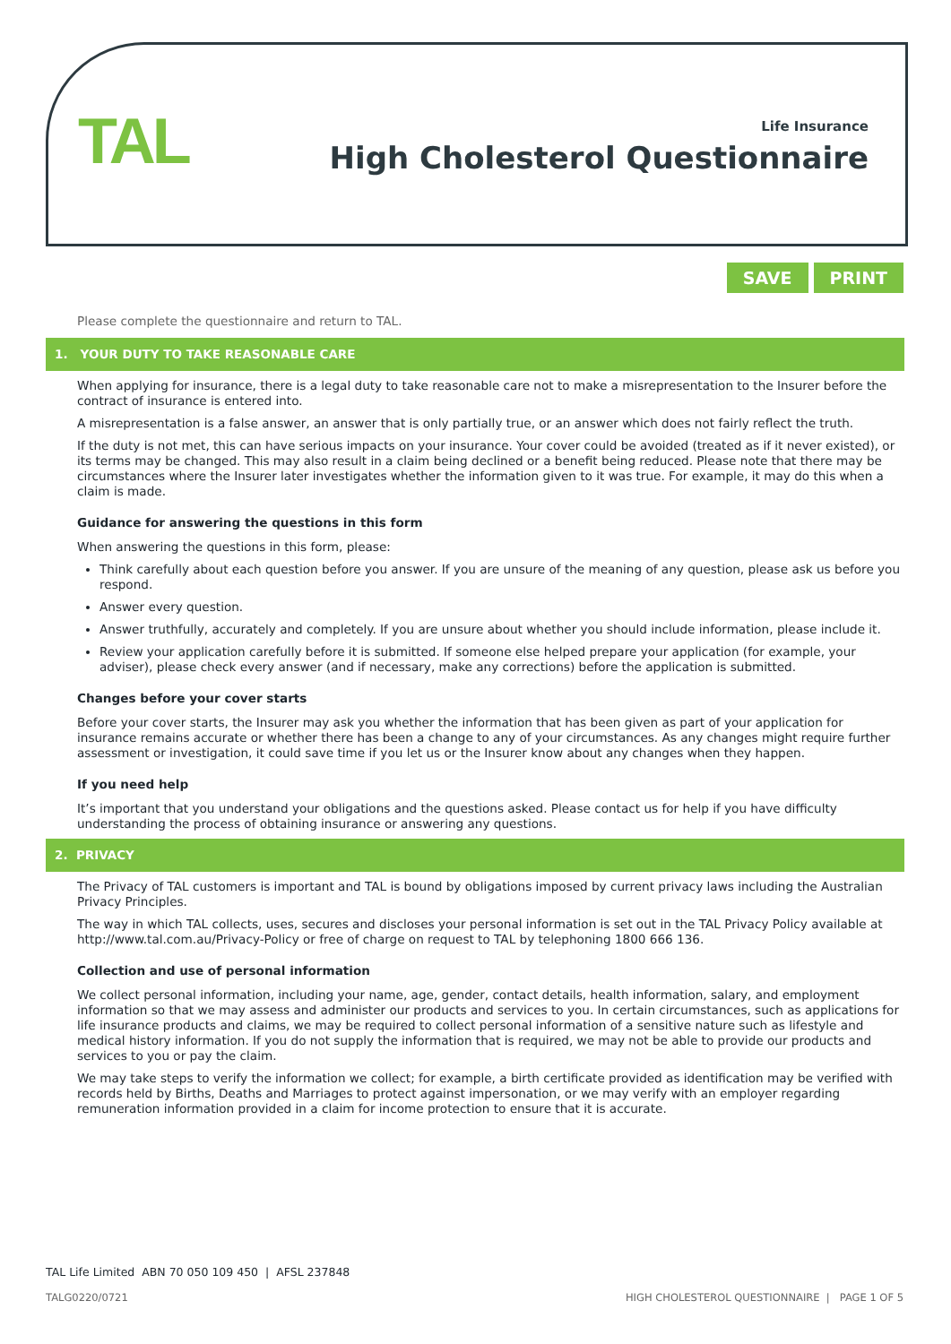TAL
Life Insurance
High Cholesterol Questionnaire
SAVE PRINT
Please complete the questionnaire and return to TAL.
1. YOUR DUTY TO TAKE REASONABLE CARE
When applying for insurance, there is a legal duty to take reasonable care not to make a misrepresentation to the Insurer before the contract of insurance is entered into.
A misrepresentation is a false answer, an answer that is only partially true, or an answer which does not fairly reflect the truth.
If the duty is not met, this can have serious impacts on your insurance. Your cover could be avoided (treated as if it never existed), or its terms may be changed. This may also result in a claim being declined or a benefit being reduced. Please note that there may be circumstances where the Insurer later investigates whether the information given to it was true. For example, it may do this when a claim is made.
Guidance for answering the questions in this form
When answering the questions in this form, please:
Think carefully about each question before you answer. If you are unsure of the meaning of any question, please ask us before you respond.
Answer every question.
Answer truthfully, accurately and completely. If you are unsure about whether you should include information, please include it.
Review your application carefully before it is submitted. If someone else helped prepare your application (for example, your adviser), please check every answer (and if necessary, make any corrections) before the application is submitted.
Changes before your cover starts
Before your cover starts, the Insurer may ask you whether the information that has been given as part of your application for insurance remains accurate or whether there has been a change to any of your circumstances. As any changes might require further assessment or investigation, it could save time if you let us or the Insurer know about any changes when they happen.
If you need help
It’s important that you understand your obligations and the questions asked. Please contact us for help if you have difficulty understanding the process of obtaining insurance or answering any questions.
2. PRIVACY
The Privacy of TAL customers is important and TAL is bound by obligations imposed by current privacy laws including the Australian Privacy Principles.
The way in which TAL collects, uses, secures and discloses your personal information is set out in the TAL Privacy Policy available at http://www.tal.com.au/Privacy-Policy or free of charge on request to TAL by telephoning 1800 666 136.
Collection and use of personal information
We collect personal information, including your name, age, gender, contact details, health information, salary, and employment information so that we may assess and administer our products and services to you. In certain circumstances, such as applications for life insurance products and claims, we may be required to collect personal information of a sensitive nature such as lifestyle and medical history information. If you do not supply the information that is required, we may not be able to provide our products and services to you or pay the claim.
We may take steps to verify the information we collect; for example, a birth certificate provided as identification may be verified with records held by Births, Deaths and Marriages to protect against impersonation, or we may verify with an employer regarding remuneration information provided in a claim for income protection to ensure that it is accurate.
TAL Life Limited ABN 70 050 109 450 | AFSL 237848
TALG0220/0721 HIGH CHOLESTEROL QUESTIONNAIRE | PAGE 1 OF 5